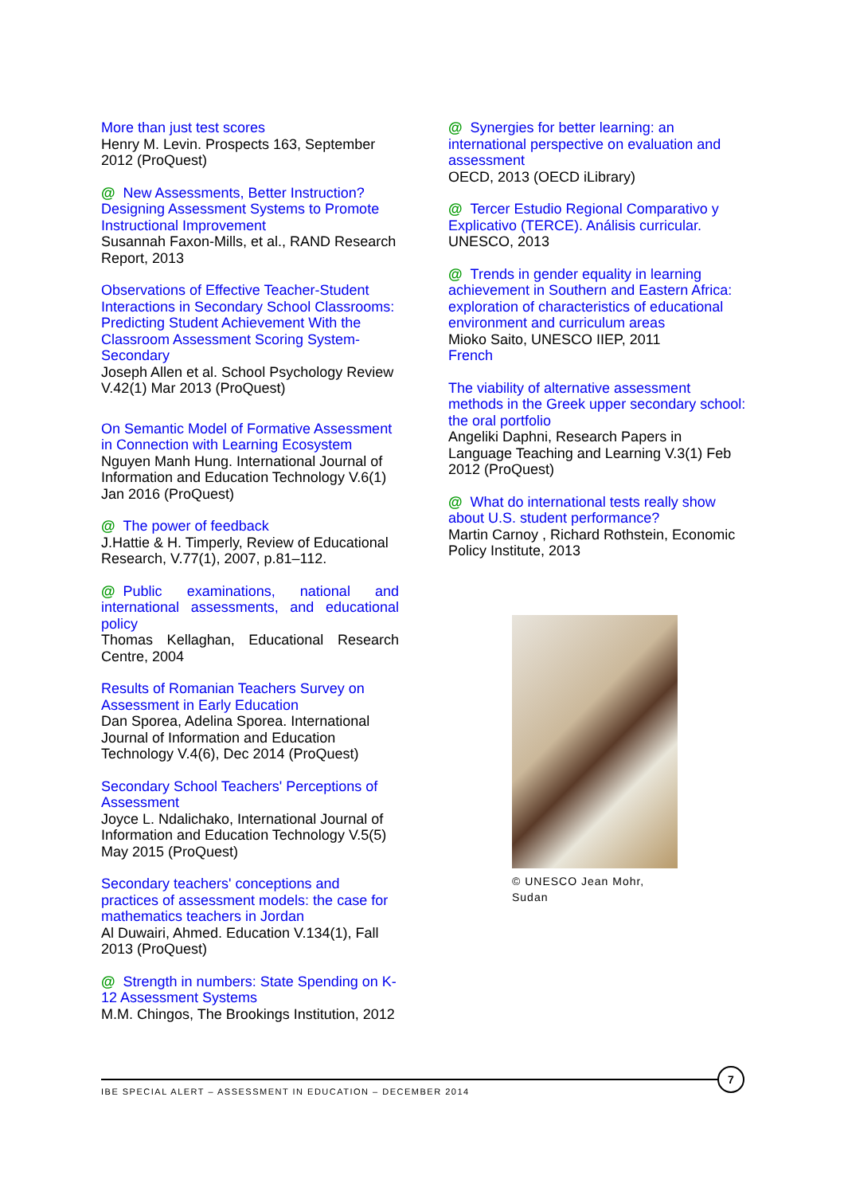More than just test scores
Henry M. Levin. Prospects 163, September 2012 (ProQuest)
@ New Assessments, Better Instruction? Designing Assessment Systems to Promote Instructional Improvement
Susannah Faxon-Mills, et al., RAND Research Report, 2013
Observations of Effective Teacher-Student Interactions in Secondary School Classrooms: Predicting Student Achievement With the Classroom Assessment Scoring System-Secondary
Joseph Allen et al. School Psychology Review V.42(1) Mar 2013 (ProQuest)
On Semantic Model of Formative Assessment in Connection with Learning Ecosystem
Nguyen Manh Hung. International Journal of Information and Education Technology V.6(1) Jan 2016 (ProQuest)
@ The power of feedback
J.Hattie & H. Timperly, Review of Educational Research, V.77(1), 2007, p.81–112.
@ Public examinations, national and international assessments, and educational policy
Thomas Kellaghan, Educational Research Centre, 2004
Results of Romanian Teachers Survey on Assessment in Early Education
Dan Sporea, Adelina Sporea. International Journal of Information and Education Technology V.4(6), Dec 2014 (ProQuest)
Secondary School Teachers' Perceptions of Assessment
Joyce L. Ndalichako, International Journal of Information and Education Technology V.5(5) May 2015 (ProQuest)
Secondary teachers' conceptions and practices of assessment models: the case for mathematics teachers in Jordan
Al Duwairi, Ahmed. Education V.134(1), Fall 2013 (ProQuest)
@ Strength in numbers: State Spending on K-12 Assessment Systems
M.M. Chingos, The Brookings Institution, 2012
@ Synergies for better learning: an international perspective on evaluation and assessment
OECD, 2013 (OECD iLibrary)
@ Tercer Estudio Regional Comparativo y Explicativo (TERCE). Análisis curricular.
UNESCO, 2013
@ Trends in gender equality in learning achievement in Southern and Eastern Africa: exploration of characteristics of educational environment and curriculum areas
Mioko Saito, UNESCO IIEP, 2011
French
The viability of alternative assessment methods in the Greek upper secondary school: the oral portfolio
Angeliki Daphni, Research Papers in Language Teaching and Learning V.3(1) Feb 2012 (ProQuest)
@ What do international tests really show about U.S. student performance?
Martin Carnoy , Richard Rothstein, Economic Policy Institute, 2013
© UNESCO Jean Mohr, Sudan
IBE SPECIAL ALERT – ASSESSMENT IN EDUCATION – DECEMBER 2014
7